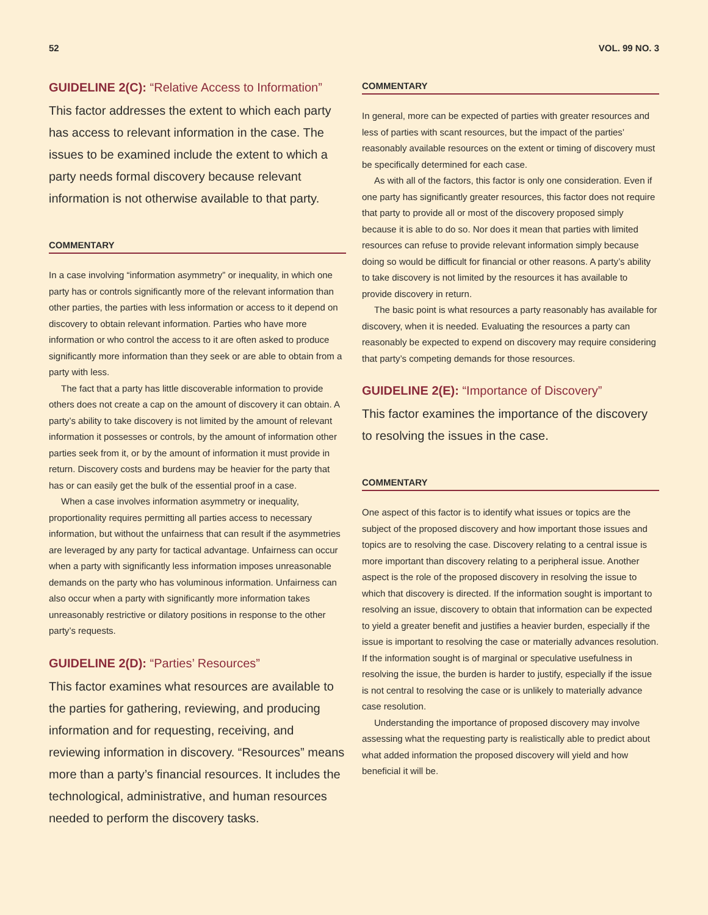52 VOL. 99 NO. 3
GUIDELINE 2(C): “Relative Access to Information”
This factor addresses the extent to which each party has access to relevant information in the case. The issues to be examined include the extent to which a party needs formal discovery because relevant information is not otherwise available to that party.
COMMENTARY
In a case involving “information asymmetry” or inequality, in which one party has or controls significantly more of the relevant information than other parties, the parties with less information or access to it depend on discovery to obtain relevant information. Parties who have more information or who control the access to it are often asked to produce significantly more information than they seek or are able to obtain from a party with less.
The fact that a party has little discoverable information to provide others does not create a cap on the amount of discovery it can obtain. A party’s ability to take discovery is not limited by the amount of relevant information it possesses or controls, by the amount of information other parties seek from it, or by the amount of information it must provide in return. Discovery costs and burdens may be heavier for the party that has or can easily get the bulk of the essential proof in a case.
When a case involves information asymmetry or inequality, proportionality requires permitting all parties access to necessary information, but without the unfairness that can result if the asymmetries are leveraged by any party for tactical advantage. Unfairness can occur when a party with significantly less information imposes unreasonable demands on the party who has voluminous information. Unfairness can also occur when a party with significantly more information takes unreasonably restrictive or dilatory positions in response to the other party’s requests.
GUIDELINE 2(D): “Parties’ Resources”
This factor examines what resources are available to the parties for gathering, reviewing, and producing information and for requesting, receiving, and reviewing information in discovery. “Resources” means more than a party’s financial resources. It includes the technological, administrative, and human resources needed to perform the discovery tasks.
COMMENTARY
In general, more can be expected of parties with greater resources and less of parties with scant resources, but the impact of the parties’ reasonably available resources on the extent or timing of discovery must be specifically determined for each case.
As with all of the factors, this factor is only one consideration. Even if one party has significantly greater resources, this factor does not require that party to provide all or most of the discovery proposed simply because it is able to do so. Nor does it mean that parties with limited resources can refuse to provide relevant information simply because doing so would be difficult for financial or other reasons. A party’s ability to take discovery is not limited by the resources it has available to provide discovery in return.
The basic point is what resources a party reasonably has available for discovery, when it is needed. Evaluating the resources a party can reasonably be expected to expend on discovery may require considering that party’s competing demands for those resources.
GUIDELINE 2(E): “Importance of Discovery”
This factor examines the importance of the discovery to resolving the issues in the case.
COMMENTARY
One aspect of this factor is to identify what issues or topics are the subject of the proposed discovery and how important those issues and topics are to resolving the case. Discovery relating to a central issue is more important than discovery relating to a peripheral issue. Another aspect is the role of the proposed discovery in resolving the issue to which that discovery is directed. If the information sought is important to resolving an issue, discovery to obtain that information can be expected to yield a greater benefit and justifies a heavier burden, especially if the issue is important to resolving the case or materially advances resolution. If the information sought is of marginal or speculative usefulness in resolving the issue, the burden is harder to justify, especially if the issue is not central to resolving the case or is unlikely to materially advance case resolution.
Understanding the importance of proposed discovery may involve assessing what the requesting party is realistically able to predict about what added information the proposed discovery will yield and how beneficial it will be.